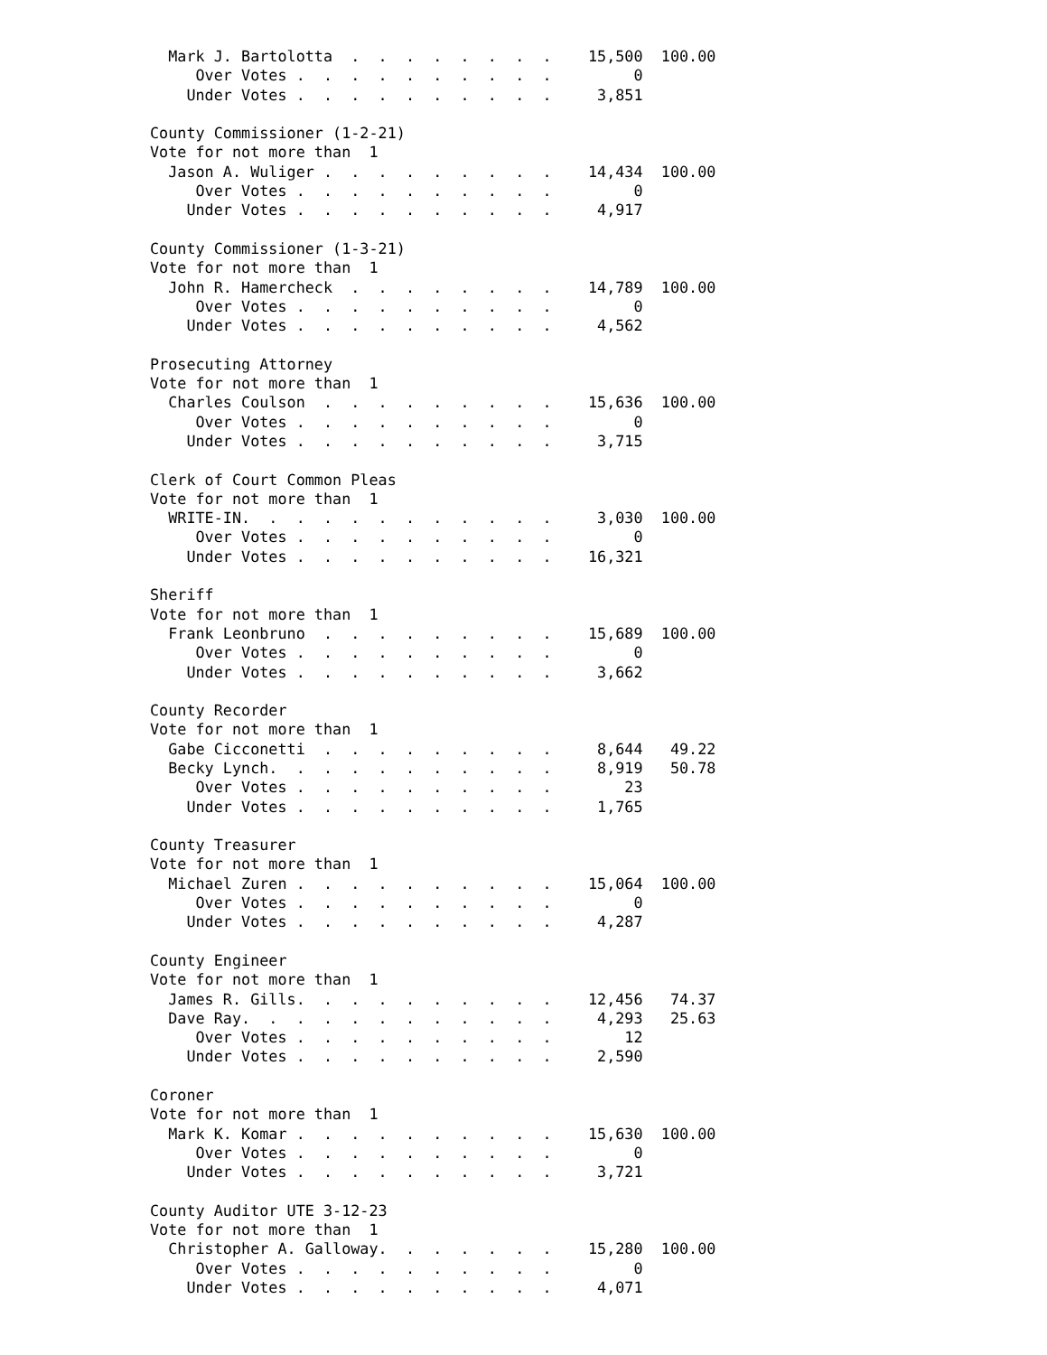Mark J. Bartolotta  .  .  .  .  .  .  .  .    15,500  100.00
     Over Votes .  .  .  .  .  .  .  .  .  .         0
    Under Votes .  .  .  .  .  .  .  .  .  .     3,851

County Commissioner (1-2-21)
Vote for not more than  1
  Jason A. Wuliger .  .  .  .  .  .  .  .  .    14,434  100.00
     Over Votes .  .  .  .  .  .  .  .  .  .         0
    Under Votes .  .  .  .  .  .  .  .  .  .     4,917

County Commissioner (1-3-21)
Vote for not more than  1
  John R. Hamercheck  .  .  .  .  .  .  .  .    14,789  100.00
     Over Votes .  .  .  .  .  .  .  .  .  .         0
    Under Votes .  .  .  .  .  .  .  .  .  .     4,562

Prosecuting Attorney
Vote for not more than  1
  Charles Coulson  .  .  .  .  .  .  .  .  .    15,636  100.00
     Over Votes .  .  .  .  .  .  .  .  .  .         0
    Under Votes .  .  .  .  .  .  .  .  .  .     3,715

Clerk of Court Common Pleas
Vote for not more than  1
  WRITE-IN.  .  .  .  .  .  .  .  .  .  .  .     3,030  100.00
     Over Votes .  .  .  .  .  .  .  .  .  .         0
    Under Votes .  .  .  .  .  .  .  .  .  .    16,321

Sheriff
Vote for not more than  1
  Frank Leonbruno  .  .  .  .  .  .  .  .  .    15,689  100.00
     Over Votes .  .  .  .  .  .  .  .  .  .         0
    Under Votes .  .  .  .  .  .  .  .  .  .     3,662

County Recorder
Vote for not more than  1
  Gabe Cicconetti  .  .  .  .  .  .  .  .  .     8,644   49.22
  Becky Lynch.  .  .  .  .  .  .  .  .  .  .     8,919   50.78
     Over Votes .  .  .  .  .  .  .  .  .  .        23
    Under Votes .  .  .  .  .  .  .  .  .  .     1,765

County Treasurer
Vote for not more than  1
  Michael Zuren .  .  .  .  .  .  .  .  .  .    15,064  100.00
     Over Votes .  .  .  .  .  .  .  .  .  .         0
    Under Votes .  .  .  .  .  .  .  .  .  .     4,287

County Engineer
Vote for not more than  1
  James R. Gills.  .  .  .  .  .  .  .  .  .    12,456   74.37
  Dave Ray.  .  .  .  .  .  .  .  .  .  .  .     4,293   25.63
     Over Votes .  .  .  .  .  .  .  .  .  .        12
    Under Votes .  .  .  .  .  .  .  .  .  .     2,590

Coroner
Vote for not more than  1
  Mark K. Komar .  .  .  .  .  .  .  .  .  .    15,630  100.00
     Over Votes .  .  .  .  .  .  .  .  .  .         0
    Under Votes .  .  .  .  .  .  .  .  .  .     3,721

County Auditor UTE 3-12-23
Vote for not more than  1
  Christopher A. Galloway.  .  .  .  .  .  .    15,280  100.00
     Over Votes .  .  .  .  .  .  .  .  .  .         0
    Under Votes .  .  .  .  .  .  .  .  .  .     4,071